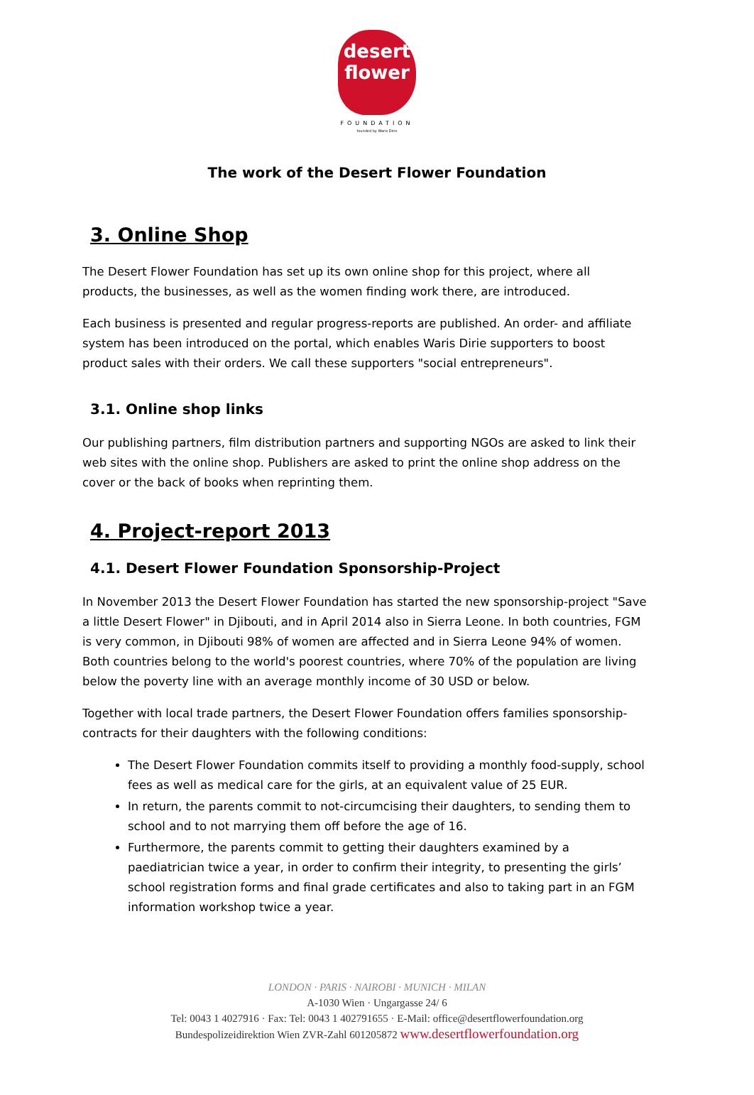desert
flower
FOUNDATION
founded by Waris Dirie
The work of the Desert Flower Foundation
3. Online Shop
The Desert Flower Foundation has set up its own online shop for this project, where all products, the businesses, as well as the women finding work there, are introduced.
Each business is presented and regular progress-reports are published. An order- and affiliate system has been introduced on the portal, which enables Waris Dirie supporters to boost product sales with their orders. We call these supporters "social entrepreneurs".
3.1. Online shop links
Our publishing partners, film distribution partners and supporting NGOs are asked to link their web sites with the online shop. Publishers are asked to print the online shop address on the cover or the back of books when reprinting them.
4. Project-report 2013
4.1. Desert Flower Foundation Sponsorship-Project
In November 2013 the Desert Flower Foundation has started the new sponsorship-project "Save a little Desert Flower" in Djibouti, and in April 2014 also in Sierra Leone. In both countries, FGM is very common, in Djibouti 98% of women are affected and in Sierra Leone 94% of women. Both countries belong to the world's poorest countries, where 70% of the population are living below the poverty line with an average monthly income of 30 USD or below.
Together with local trade partners, the Desert Flower Foundation offers families sponsorship-contracts for their daughters with the following conditions:
The Desert Flower Foundation commits itself to providing a monthly food-supply, school fees as well as medical care for the girls, at an equivalent value of 25 EUR.
In return, the parents commit to not-circumcising their daughters, to sending them to school and to not marrying them off before the age of 16.
Furthermore, the parents commit to getting their daughters examined by a paediatrician twice a year, in order to confirm their integrity, to presenting the girls’ school registration forms and final grade certificates and also to taking part in an FGM information workshop twice a year.
LONDON · PARIS · NAIROBI · MUNICH · MILAN
A-1030 Wien · Ungargasse 24/ 6
Tel: 0043 1 4027916 · Fax: Tel: 0043 1 402791655 · E-Mail: office@desertflowerfoundation.org
Bundespolizeidirektion Wien ZVR-Zahl 601205872 www.desertflowerfoundation.org